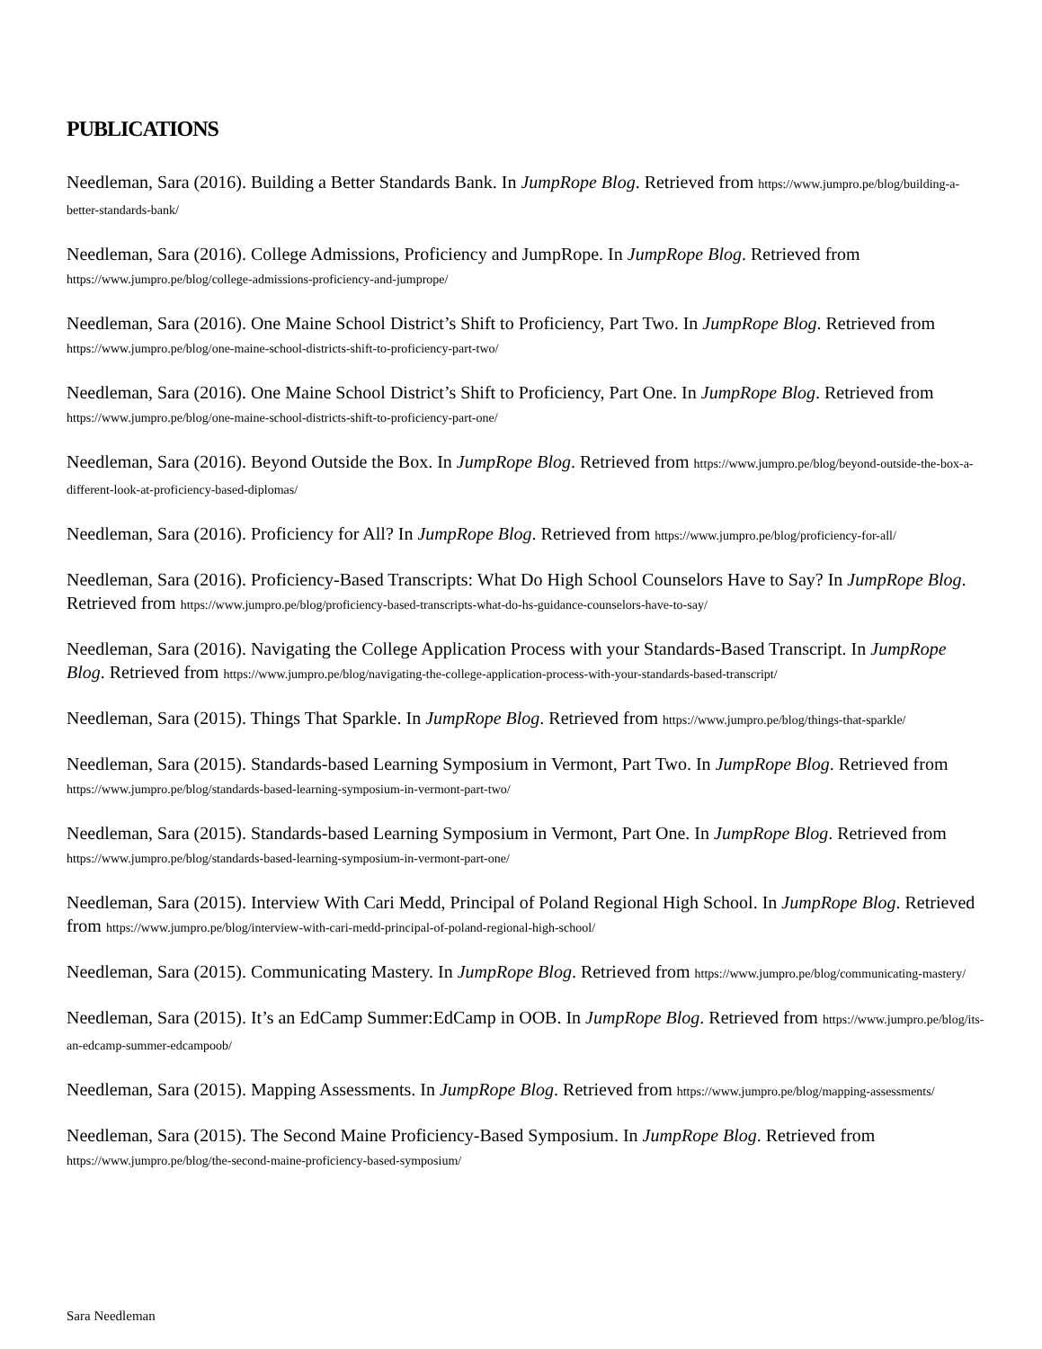PUBLICATIONS
Needleman, Sara (2016). Building a Better Standards Bank. In JumpRope Blog. Retrieved from https://www.jumpro.pe/blog/building-a-better-standards-bank/
Needleman, Sara (2016). College Admissions, Proficiency and JumpRope. In JumpRope Blog. Retrieved from https://www.jumpro.pe/blog/college-admissions-proficiency-and-jumprope/
Needleman, Sara (2016). One Maine School District’s Shift to Proficiency, Part Two. In JumpRope Blog. Retrieved from https://www.jumpro.pe/blog/one-maine-school-districts-shift-to-proficiency-part-two/
Needleman, Sara (2016). One Maine School District’s Shift to Proficiency, Part One. In JumpRope Blog. Retrieved from https://www.jumpro.pe/blog/one-maine-school-districts-shift-to-proficiency-part-one/
Needleman, Sara (2016). Beyond Outside the Box. In JumpRope Blog. Retrieved from https://www.jumpro.pe/blog/beyond-outside-the-box-a-different-look-at-proficiency-based-diplomas/
Needleman, Sara (2016). Proficiency for All? In JumpRope Blog. Retrieved from https://www.jumpro.pe/blog/proficiency-for-all/
Needleman, Sara (2016). Proficiency-Based Transcripts: What Do High School Counselors Have to Say? In JumpRope Blog. Retrieved from https://www.jumpro.pe/blog/proficiency-based-transcripts-what-do-hs-guidance-counselors-have-to-say/
Needleman, Sara (2016). Navigating the College Application Process with your Standards-Based Transcript. In JumpRope Blog. Retrieved from https://www.jumpro.pe/blog/navigating-the-college-application-process-with-your-standards-based-transcript/
Needleman, Sara (2015). Things That Sparkle. In JumpRope Blog. Retrieved from https://www.jumpro.pe/blog/things-that-sparkle/
Needleman, Sara (2015). Standards-based Learning Symposium in Vermont, Part Two. In JumpRope Blog. Retrieved from https://www.jumpro.pe/blog/standards-based-learning-symposium-in-vermont-part-two/
Needleman, Sara (2015). Standards-based Learning Symposium in Vermont, Part One. In JumpRope Blog. Retrieved from https://www.jumpro.pe/blog/standards-based-learning-symposium-in-vermont-part-one/
Needleman, Sara (2015). Interview With Cari Medd, Principal of Poland Regional High School. In JumpRope Blog. Retrieved from https://www.jumpro.pe/blog/interview-with-cari-medd-principal-of-poland-regional-high-school/
Needleman, Sara (2015). Communicating Mastery. In JumpRope Blog. Retrieved from https://www.jumpro.pe/blog/communicating-mastery/
Needleman, Sara (2015). It’s an EdCamp Summer:EdCamp in OOB. In JumpRope Blog. Retrieved from https://www.jumpro.pe/blog/its-an-edcamp-summer-edcampoob/
Needleman, Sara (2015). Mapping Assessments. In JumpRope Blog. Retrieved from https://www.jumpro.pe/blog/mapping-assessments/
Needleman, Sara (2015). The Second Maine Proficiency-Based Symposium. In JumpRope Blog. Retrieved from https://www.jumpro.pe/blog/the-second-maine-proficiency-based-symposium/
Sara Needleman